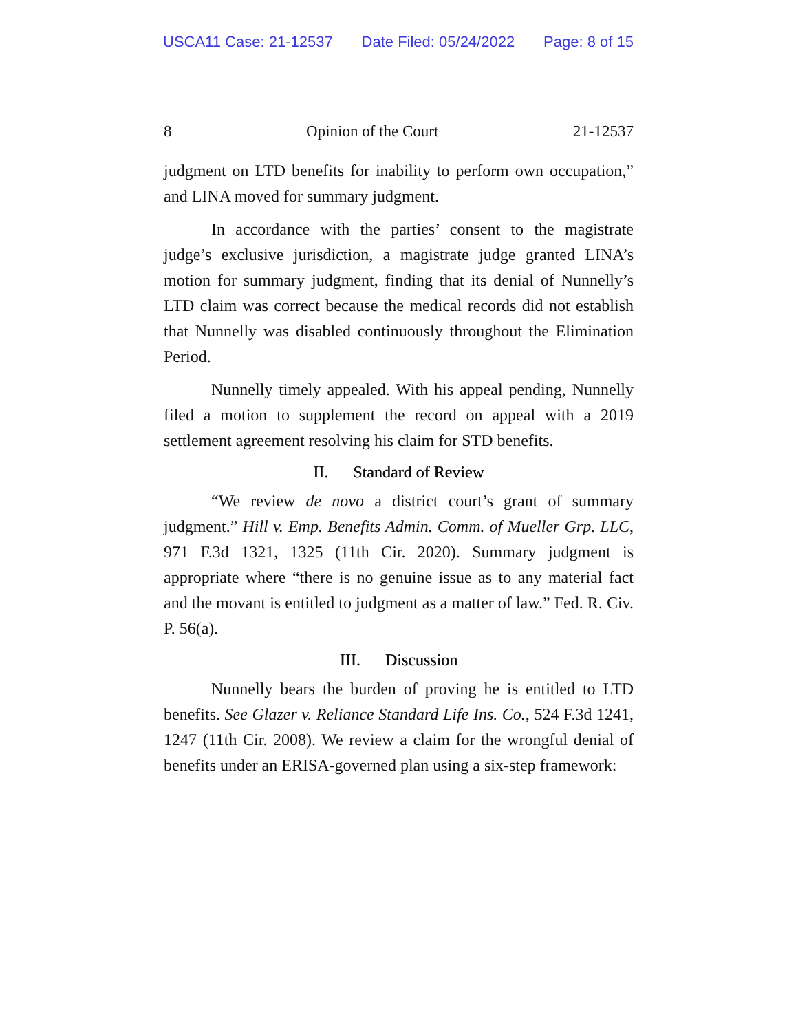USCA11 Case: 21-12537 Date Filed: 05/24/2022 Page: 8 of 15
8 Opinion of the Court 21-12537
judgment on LTD benefits for inability to perform own occupation,” and LINA moved for summary judgment.
In accordance with the parties’ consent to the magistrate judge’s exclusive jurisdiction, a magistrate judge granted LINA’s motion for summary judgment, finding that its denial of Nunnelly’s LTD claim was correct because the medical records did not establish that Nunnelly was disabled continuously throughout the Elimination Period.
Nunnelly timely appealed. With his appeal pending, Nunnelly filed a motion to supplement the record on appeal with a 2019 settlement agreement resolving his claim for STD benefits.
II. Standard of Review
“We review de novo a district court’s grant of summary judgment.” Hill v. Emp. Benefits Admin. Comm. of Mueller Grp. LLC, 971 F.3d 1321, 1325 (11th Cir. 2020). Summary judgment is appropriate where “there is no genuine issue as to any material fact and the movant is entitled to judgment as a matter of law.” Fed. R. Civ. P. 56(a).
III. Discussion
Nunnelly bears the burden of proving he is entitled to LTD benefits. See Glazer v. Reliance Standard Life Ins. Co., 524 F.3d 1241, 1247 (11th Cir. 2008). We review a claim for the wrongful denial of benefits under an ERISA-governed plan using a six-step framework: